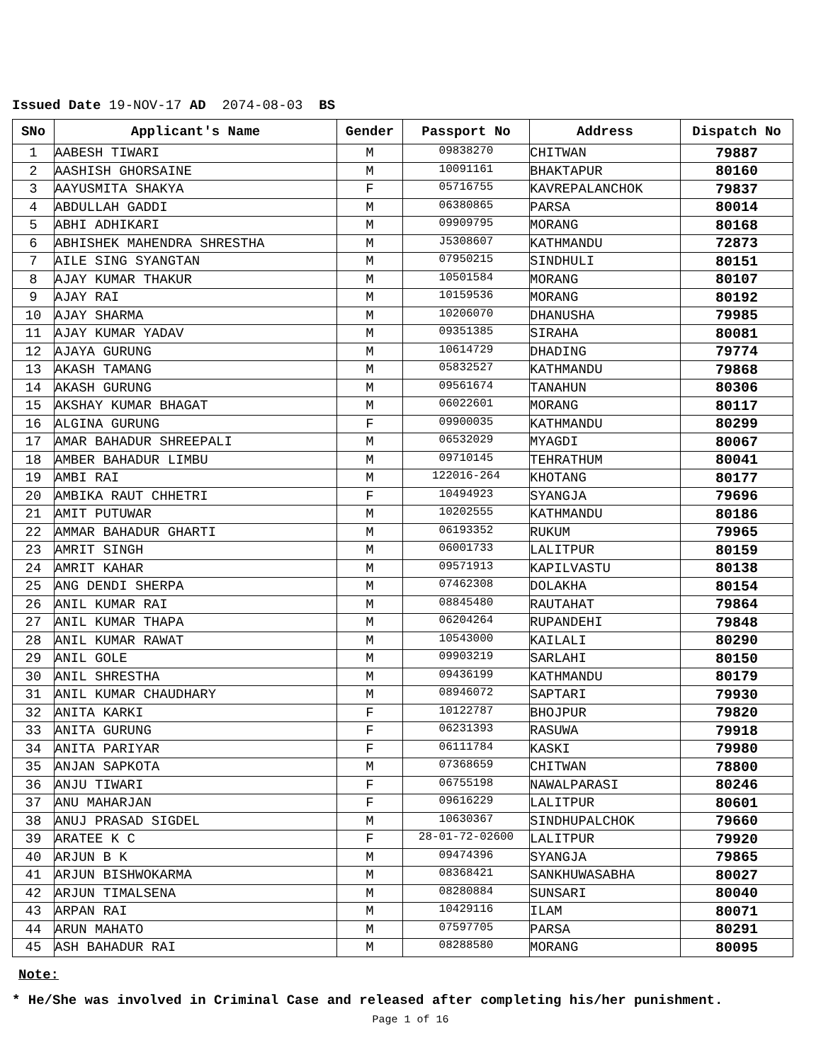Issued Date 19-NOV-17 AD 2074-08-03 BS
| SNo | Applicant's Name | Gender | Passport No | Address | Dispatch No |
| --- | --- | --- | --- | --- | --- |
| 1 | AABESH TIWARI | M | 09838270 | CHITWAN | 79887 |
| 2 | AASHISH GHORSAINE | M | 10091161 | BHAKTAPUR | 80160 |
| 3 | AAYUSMITA SHAKYA | F | 05716755 | KAVREPALANCHOK | 79837 |
| 4 | ABDULLAH GADDI | M | 06380865 | PARSA | 80014 |
| 5 | ABHI ADHIKARI | M | 09909795 | MORANG | 80168 |
| 6 | ABHISHEK MAHENDRA SHRESTHA | M | J5308607 | KATHMANDU | 72873 |
| 7 | AILE SING SYANGTAN | M | 07950215 | SINDHULI | 80151 |
| 8 | AJAY KUMAR THAKUR | M | 10501584 | MORANG | 80107 |
| 9 | AJAY RAI | M | 10159536 | MORANG | 80192 |
| 10 | AJAY SHARMA | M | 10206070 | DHANUSHA | 79985 |
| 11 | AJAY KUMAR YADAV | M | 09351385 | SIRAHA | 80081 |
| 12 | AJAYA GURUNG | M | 10614729 | DHADING | 79774 |
| 13 | AKASH TAMANG | M | 05832527 | KATHMANDU | 79868 |
| 14 | AKASH GURUNG | M | 09561674 | TANAHUN | 80306 |
| 15 | AKSHAY KUMAR BHAGAT | M | 06022601 | MORANG | 80117 |
| 16 | ALGINA GURUNG | F | 09900035 | KATHMANDU | 80299 |
| 17 | AMAR BAHADUR SHREEPALI | M | 06532029 | MYAGDI | 80067 |
| 18 | AMBER BAHADUR LIMBU | M | 09710145 | TEHRATHUM | 80041 |
| 19 | AMBI RAI | M | 122016-264 | KHOTANG | 80177 |
| 20 | AMBIKA RAUT CHHETRI | F | 10494923 | SYANGJA | 79696 |
| 21 | AMIT PUTUWAR | M | 10202555 | KATHMANDU | 80186 |
| 22 | AMMAR BAHADUR GHARTI | M | 06193352 | RUKUM | 79965 |
| 23 | AMRIT SINGH | M | 06001733 | LALITPUR | 80159 |
| 24 | AMRIT KAHAR | M | 09571913 | KAPILVASTU | 80138 |
| 25 | ANG DENDI SHERPA | M | 07462308 | DOLAKHA | 80154 |
| 26 | ANIL KUMAR RAI | M | 08845480 | RAUTAHAT | 79864 |
| 27 | ANIL KUMAR THAPA | M | 06204264 | RUPANDEHI | 79848 |
| 28 | ANIL KUMAR RAWAT | M | 10543000 | KAILALI | 80290 |
| 29 | ANIL GOLE | M | 09903219 | SARLAHI | 80150 |
| 30 | ANIL SHRESTHA | M | 09436199 | KATHMANDU | 80179 |
| 31 | ANIL KUMAR CHAUDHARY | M | 08946072 | SAPTARI | 79930 |
| 32 | ANITA KARKI | F | 10122787 | BHOJPUR | 79820 |
| 33 | ANITA GURUNG | F | 06231393 | RASUWA | 79918 |
| 34 | ANITA PARIYAR | F | 06111784 | KASKI | 79980 |
| 35 | ANJAN SAPKOTA | M | 07368659 | CHITWAN | 78800 |
| 36 | ANJU TIWARI | F | 06755198 | NAWALPARASI | 80246 |
| 37 | ANU MAHARJAN | F | 09616229 | LALITPUR | 80601 |
| 38 | ANUJ PRASAD SIGDEL | M | 10630367 | SINDHUPALCHOK | 79660 |
| 39 | ARATEE K C | F | 28-01-72-02600 | LALITPUR | 79920 |
| 40 | ARJUN B K | M | 09474396 | SYANGJA | 79865 |
| 41 | ARJUN BISHWOKARMA | M | 08368421 | SANKHUWASABHA | 80027 |
| 42 | ARJUN TIMALSENA | M | 08280884 | SUNSARI | 80040 |
| 43 | ARPAN RAI | M | 10429116 | ILAM | 80071 |
| 44 | ARUN MAHATO | M | 07597705 | PARSA | 80291 |
| 45 | ASH BAHADUR RAI | M | 08288580 | MORANG | 80095 |
Note:
* He/She was involved in Criminal Case and released after completing his/her punishment.
Page 1 of 16